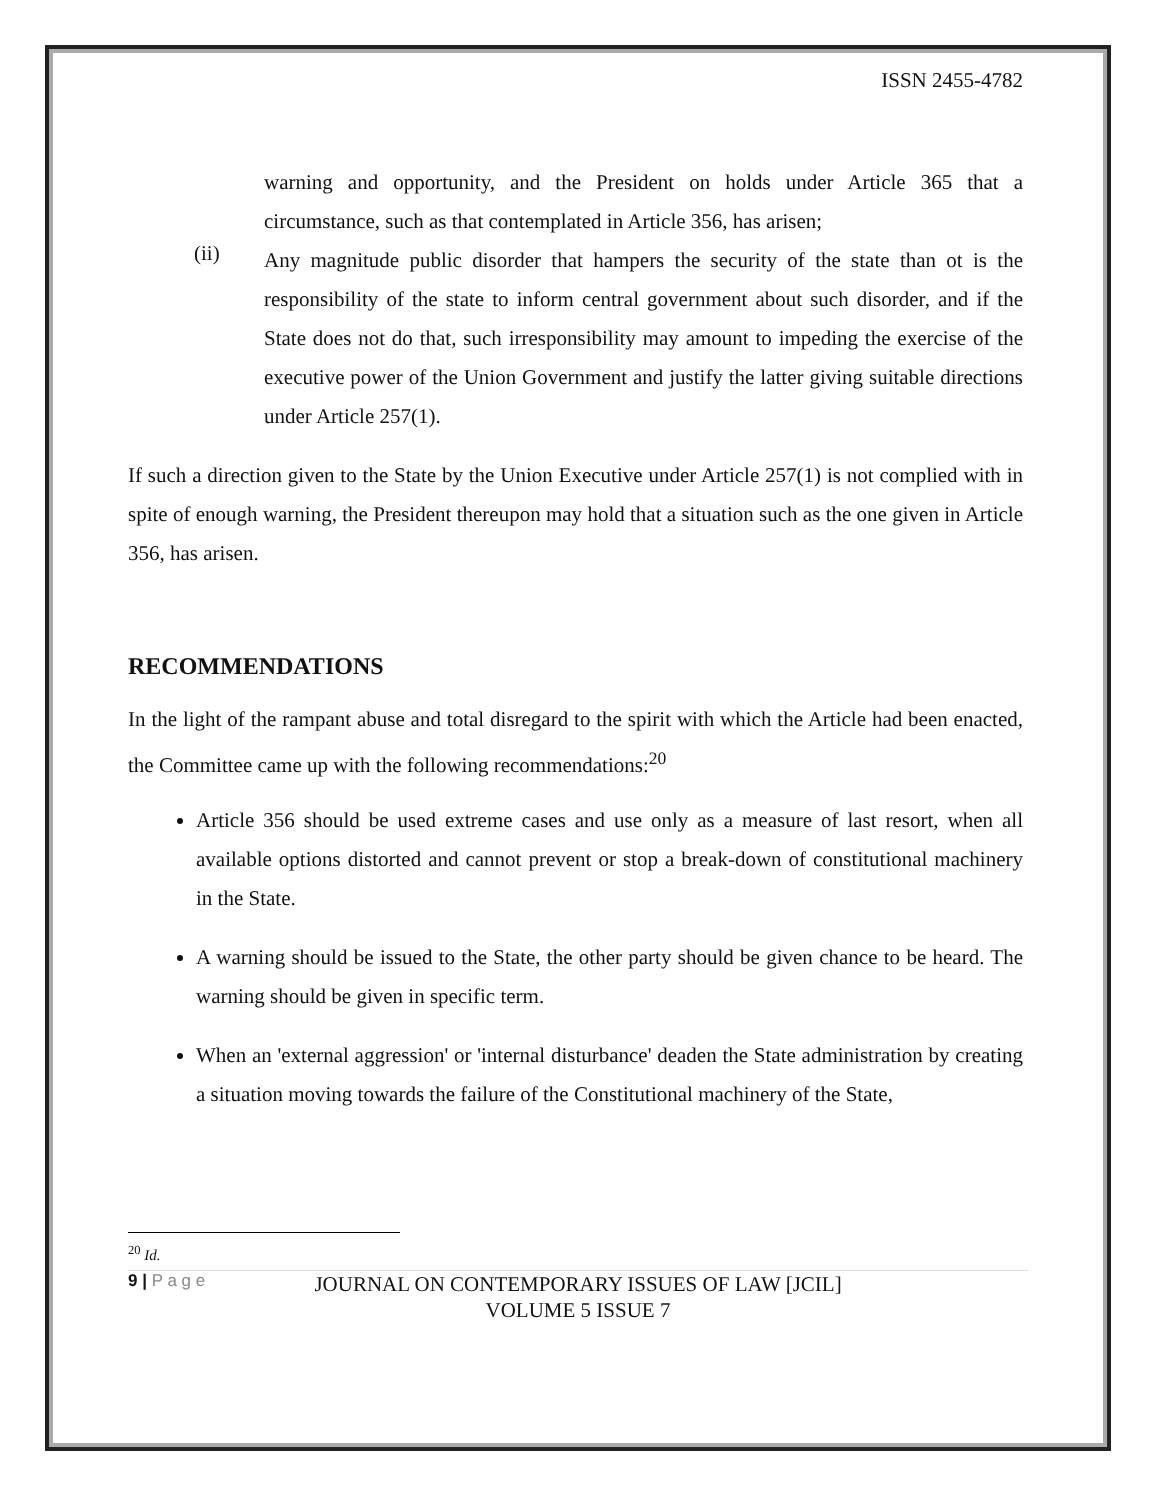ISSN 2455-4782
warning and opportunity, and the President on holds under Article 365 that a circumstance, such as that contemplated in Article 356, has arisen;
(ii)
Any magnitude public disorder that hampers the security of the state than ot is the responsibility of the state to inform central government about such disorder, and if the State does not do that, such irresponsibility may amount to impeding the exercise of the executive power of the Union Government and justify the latter giving suitable directions under Article 257(1).
If such a direction given to the State by the Union Executive under Article 257(1) is not complied with in spite of enough warning, the President thereupon may hold that a situation such as the one given in Article 356, has arisen.
RECOMMENDATIONS
In the light of the rampant abuse and total disregard to the spirit with which the Article had been enacted, the Committee came up with the following recommendations:<sup>20</sup>
Article 356 should be used extreme cases and use only as a measure of last resort, when all available options distorted and cannot prevent or stop a break-down of constitutional machinery in the State.
A warning should be issued to the State, the other party should be given chance to be heard. The warning should be given in specific term.
When an 'external aggression' or 'internal disturbance' deaden the State administration by creating a situation moving towards the failure of the Constitutional machinery of the State,
<sup>20</sup> Id.
9 | P a g e
JOURNAL ON CONTEMPORARY ISSUES OF LAW [JCIL]
VOLUME 5 ISSUE 7